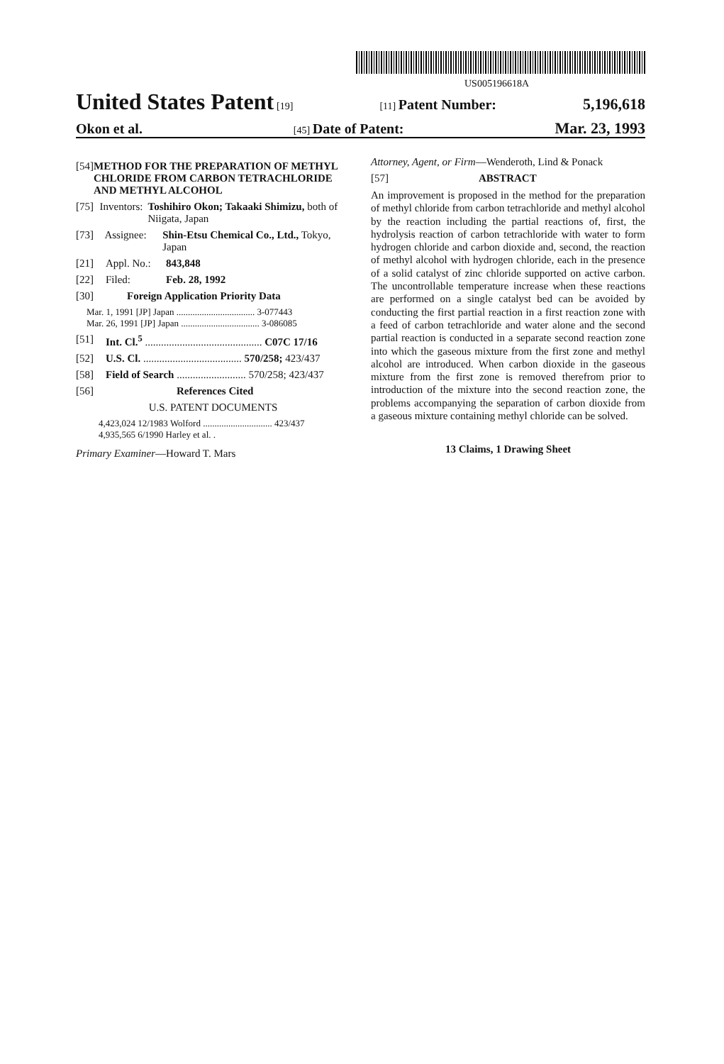US005196618A
United States Patent [19] [11] Patent Number: 5,196,618
Okon et al. [45] Date of Patent: Mar. 23, 1993
[54] METHOD FOR THE PREPARATION OF METHYL CHLORIDE FROM CARBON TETRACHLORIDE AND METHYL ALCOHOL
[75] Inventors: Toshihiro Okon; Takaaki Shimizu, both of Niigata, Japan
[73] Assignee: Shin-Etsu Chemical Co., Ltd., Tokyo, Japan
[21] Appl. No.: 843,848
[22] Filed: Feb. 28, 1992
[30] Foreign Application Priority Data
Mar. 1, 1991 [JP] Japan .................................. 3-077443
Mar. 26, 1991 [JP] Japan .................................. 3-086085
[51] Int. Cl.<sup>5</sup> ............................................ C07C 17/16
[52] U.S. Cl. ..................................... 570/258; 423/437
[58] Field of Search .......................... 570/258; 423/437
[56] References Cited
U.S. PATENT DOCUMENTS
4,423,024 12/1983 Wolford .............................. 423/437
4,935,565 6/1990 Harley et al. .
Primary Examiner—Howard T. Mars
Attorney, Agent, or Firm—Wenderoth, Lind & Ponack
[57] ABSTRACT
An improvement is proposed in the method for the preparation of methyl chloride from carbon tetrachloride and methyl alcohol by the reaction including the partial reactions of, first, the hydrolysis reaction of carbon tetrachloride with water to form hydrogen chloride and carbon dioxide and, second, the reaction of methyl alcohol with hydrogen chloride, each in the presence of a solid catalyst of zinc chloride supported on active carbon. The uncontrollable temperature increase when these reactions are performed on a single catalyst bed can be avoided by conducting the first partial reaction in a first reaction zone with a feed of carbon tetrachloride and water alone and the second partial reaction is conducted in a separate second reaction zone into which the gaseous mixture from the first zone and methyl alcohol are introduced. When carbon dioxide in the gaseous mixture from the first zone is removed therefrom prior to introduction of the mixture into the second reaction zone, the problems accompanying the separation of carbon dioxide from a gaseous mixture containing methyl chloride can be solved.
13 Claims, 1 Drawing Sheet